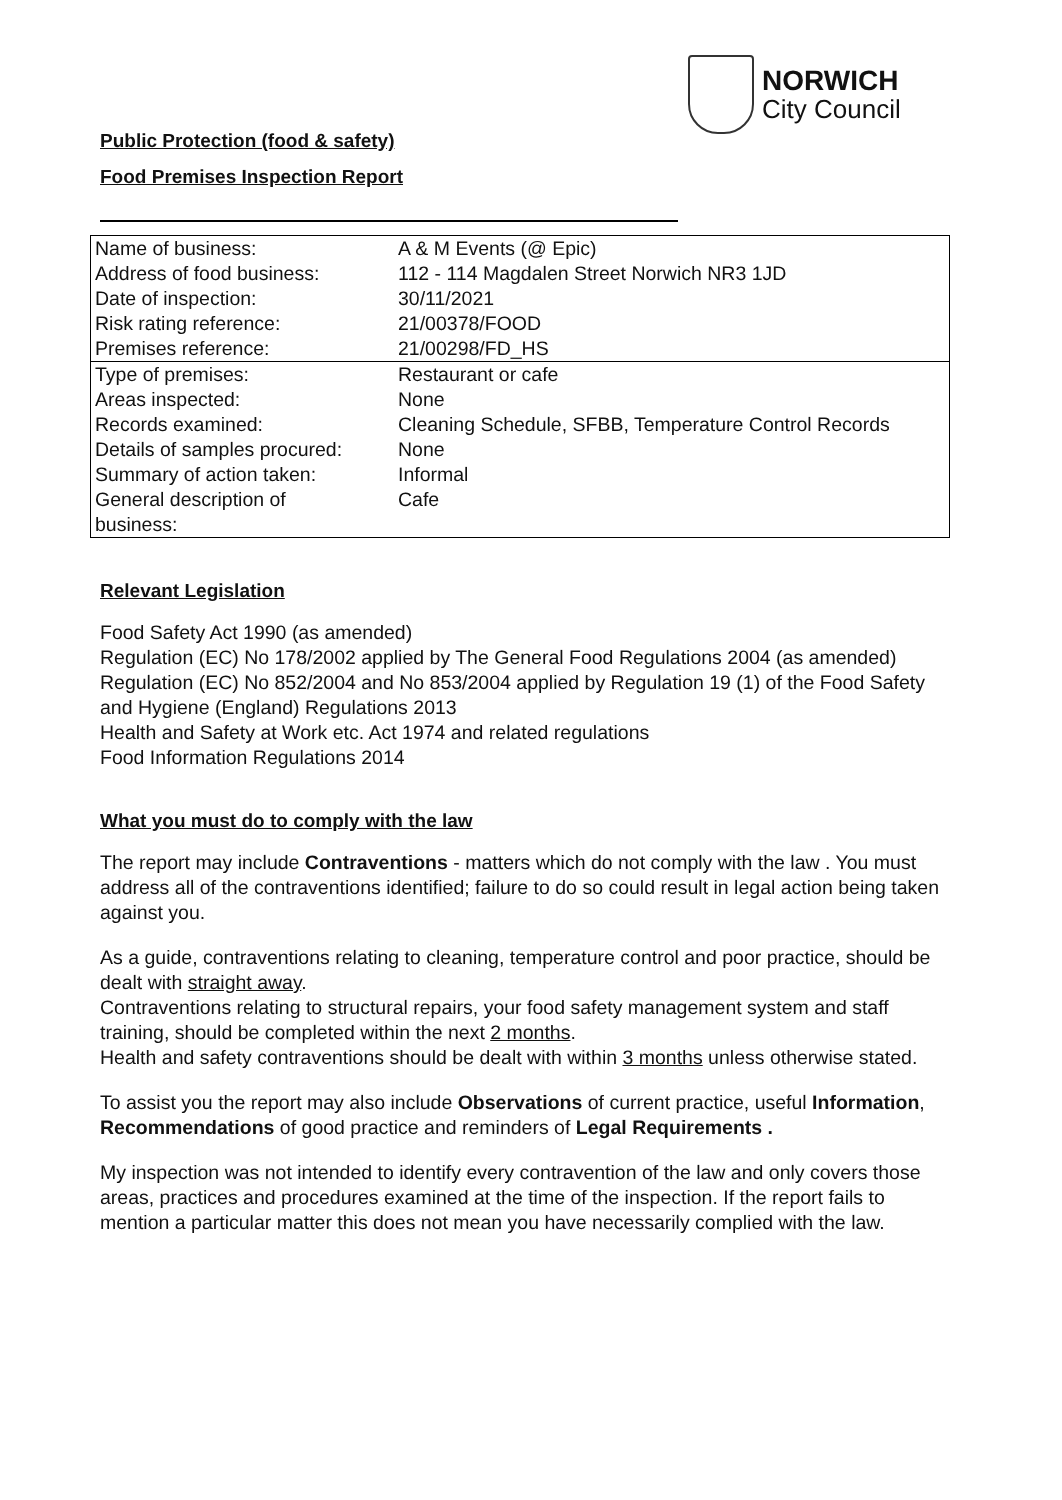NORWICH
City Council
Public Protection (food & safety)
Food Premises Inspection Report
| Name of business: | A & M Events (@ Epic) |
| Address of food business: | 112 - 114 Magdalen Street Norwich NR3 1JD |
| Date of inspection: | 30/11/2021 |
| Risk rating reference: | 21/00378/FOOD |
| Premises reference: | 21/00298/FD_HS |
| Type of premises: | Restaurant or cafe |
| Areas inspected: | None |
| Records examined: | Cleaning Schedule, SFBB, Temperature Control Records |
| Details of samples procured: | None |
| Summary of action taken: | Informal |
| General description of business: | Cafe |
Relevant Legislation
Food Safety Act 1990 (as amended)
Regulation (EC) No 178/2002 applied by The General Food Regulations 2004 (as amended)
Regulation (EC) No 852/2004 and No 853/2004 applied by Regulation 19 (1) of the Food Safety and Hygiene (England) Regulations 2013
Health and Safety at Work etc. Act 1974 and related regulations
Food Information Regulations 2014
What you must do to comply with the law
The report may include Contraventions - matters which do not comply with the law . You must address all of the contraventions identified; failure to do so could result in legal action being taken against you.
As a guide, contraventions relating to cleaning, temperature control and poor practice, should be dealt with straight away.
Contraventions relating to structural repairs, your food safety management system and staff training, should be completed within the next 2 months.
Health and safety contraventions should be dealt with within 3 months unless otherwise stated.
To assist you the report may also include Observations of current practice, useful Information, Recommendations of good practice and reminders of Legal Requirements .
My inspection was not intended to identify every contravention of the law and only covers those areas, practices and procedures examined at the time of the inspection. If the report fails to mention a particular matter this does not mean you have necessarily complied with the law.